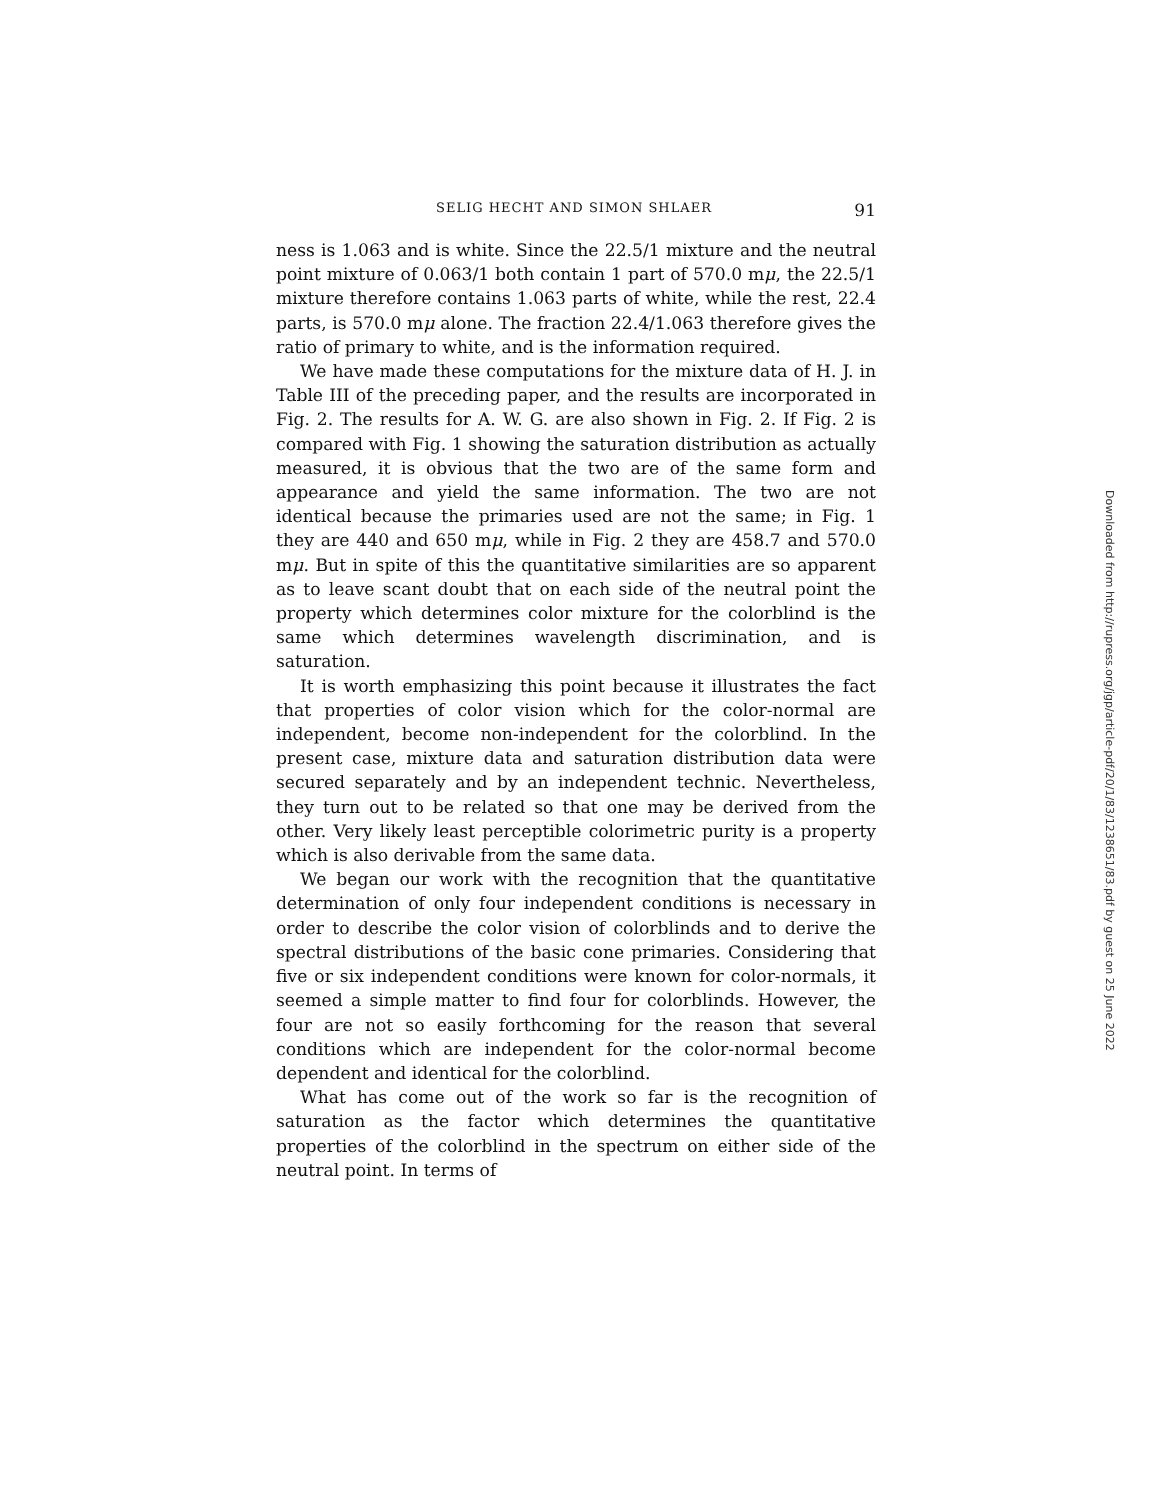SELIG HECHT AND SIMON SHLAER 91
ness is 1.063 and is white. Since the 22.5/1 mixture and the neutral point mixture of 0.063/1 both contain 1 part of 570.0 mμ, the 22.5/1 mixture therefore contains 1.063 parts of white, while the rest, 22.4 parts, is 570.0 mμ alone. The fraction 22.4/1.063 therefore gives the ratio of primary to white, and is the information required.
We have made these computations for the mixture data of H. J. in Table III of the preceding paper, and the results are incorporated in Fig. 2. The results for A. W. G. are also shown in Fig. 2. If Fig. 2 is compared with Fig. 1 showing the saturation distribution as actually measured, it is obvious that the two are of the same form and appearance and yield the same information. The two are not identical because the primaries used are not the same; in Fig. 1 they are 440 and 650 mμ, while in Fig. 2 they are 458.7 and 570.0 mμ. But in spite of this the quantitative similarities are so apparent as to leave scant doubt that on each side of the neutral point the property which determines color mixture for the colorblind is the same which determines wavelength discrimination, and is saturation.
It is worth emphasizing this point because it illustrates the fact that properties of color vision which for the color-normal are independent, become non-independent for the colorblind. In the present case, mixture data and saturation distribution data were secured separately and by an independent technic. Nevertheless, they turn out to be related so that one may be derived from the other. Very likely least perceptible colorimetric purity is a property which is also derivable from the same data.
We began our work with the recognition that the quantitative determination of only four independent conditions is necessary in order to describe the color vision of colorblinds and to derive the spectral distributions of the basic cone primaries. Considering that five or six independent conditions were known for color-normals, it seemed a simple matter to find four for colorblinds. However, the four are not so easily forthcoming for the reason that several conditions which are independent for the color-normal become dependent and identical for the colorblind.
What has come out of the work so far is the recognition of saturation as the factor which determines the quantitative properties of the colorblind in the spectrum on either side of the neutral point. In terms of
Downloaded from http://rupress.org/jgp/article-pdf/20/1/83/1238651/83.pdf by guest on 25 June 2022